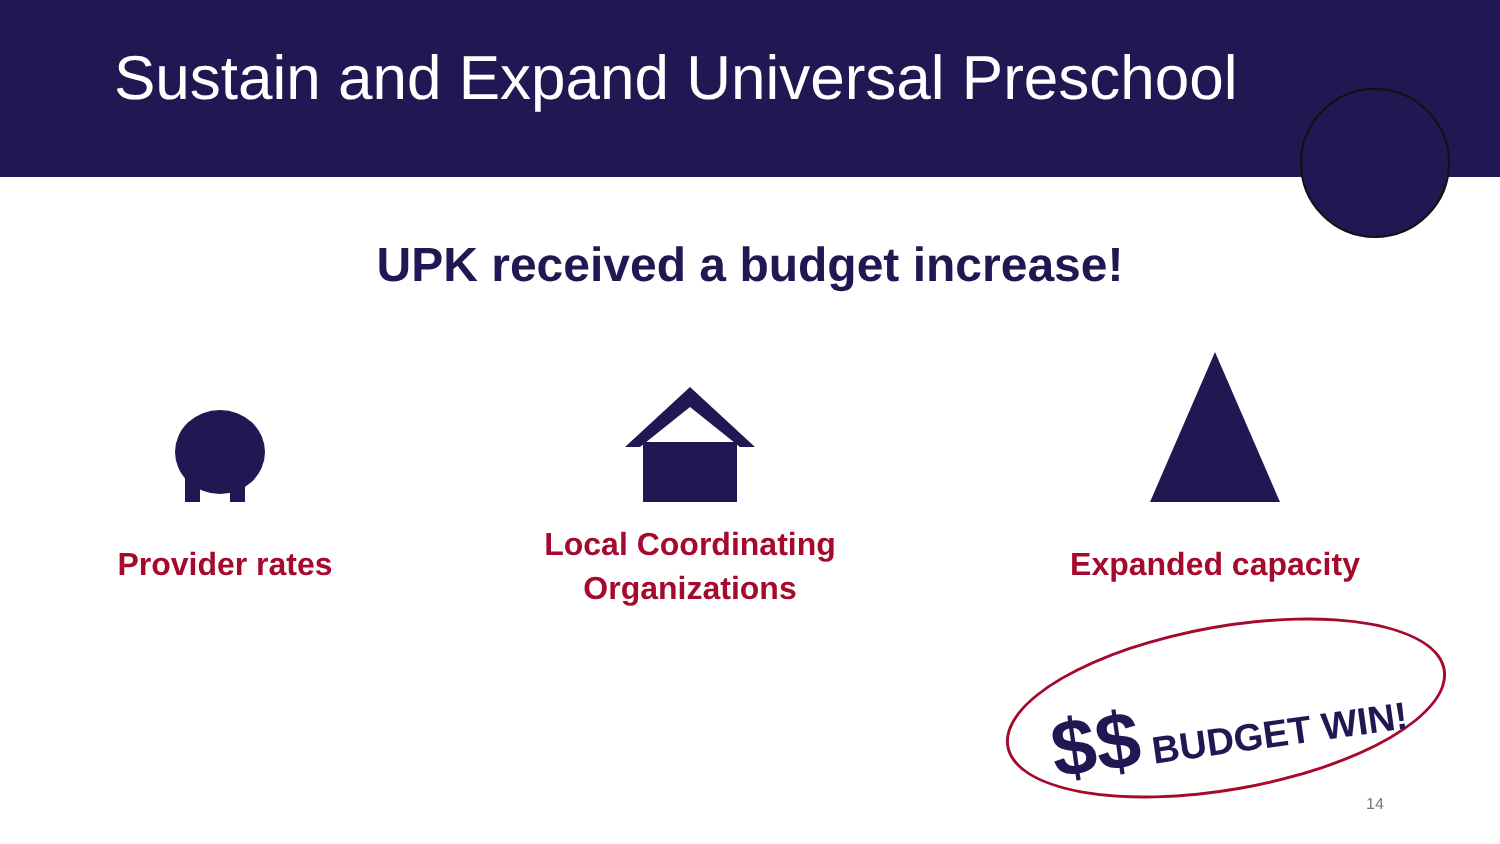Sustain and Expand Universal Preschool
UPK received a budget increase!
Provider rates
Local Coordinating
Organizations
Expanded capacity
$$ BUDGET WIN!
14